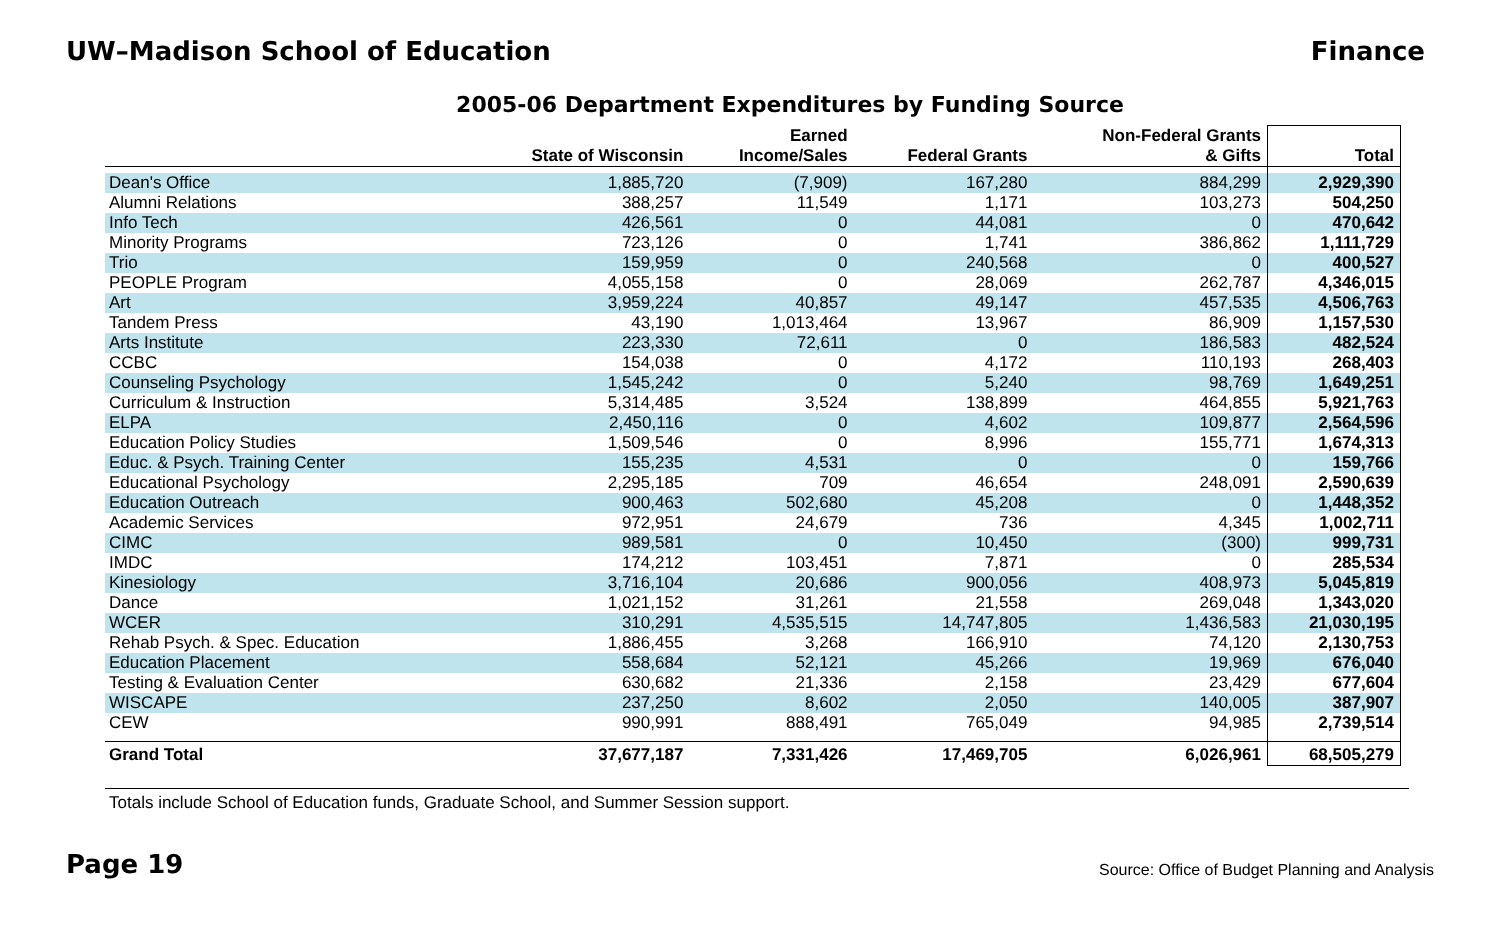UW–Madison School of Education Finance
2005-06 Department Expenditures by Funding Source
| | State of Wisconsin | Earned Income/Sales | Federal Grants | Non-Federal Grants & Gifts | Total |
| --- | --- | --- | --- | --- | --- |
| Dean's Office | 1,885,720 | (7,909) | 167,280 | 884,299 | 2,929,390 |
| Alumni Relations | 388,257 | 11,549 | 1,171 | 103,273 | 504,250 |
| Info Tech | 426,561 | 0 | 44,081 | 0 | 470,642 |
| Minority Programs | 723,126 | 0 | 1,741 | 386,862 | 1,111,729 |
| Trio | 159,959 | 0 | 240,568 | 0 | 400,527 |
| PEOPLE Program | 4,055,158 | 0 | 28,069 | 262,787 | 4,346,015 |
| Art | 3,959,224 | 40,857 | 49,147 | 457,535 | 4,506,763 |
| Tandem Press | 43,190 | 1,013,464 | 13,967 | 86,909 | 1,157,530 |
| Arts Institute | 223,330 | 72,611 | 0 | 186,583 | 482,524 |
| CCBC | 154,038 | 0 | 4,172 | 110,193 | 268,403 |
| Counseling Psychology | 1,545,242 | 0 | 5,240 | 98,769 | 1,649,251 |
| Curriculum & Instruction | 5,314,485 | 3,524 | 138,899 | 464,855 | 5,921,763 |
| ELPA | 2,450,116 | 0 | 4,602 | 109,877 | 2,564,596 |
| Education Policy Studies | 1,509,546 | 0 | 8,996 | 155,771 | 1,674,313 |
| Educ. & Psych. Training Center | 155,235 | 4,531 | 0 | 0 | 159,766 |
| Educational Psychology | 2,295,185 | 709 | 46,654 | 248,091 | 2,590,639 |
| Education Outreach | 900,463 | 502,680 | 45,208 | 0 | 1,448,352 |
| Academic Services | 972,951 | 24,679 | 736 | 4,345 | 1,002,711 |
| CIMC | 989,581 | 0 | 10,450 | (300) | 999,731 |
| IMDC | 174,212 | 103,451 | 7,871 | 0 | 285,534 |
| Kinesiology | 3,716,104 | 20,686 | 900,056 | 408,973 | 5,045,819 |
| Dance | 1,021,152 | 31,261 | 21,558 | 269,048 | 1,343,020 |
| WCER | 310,291 | 4,535,515 | 14,747,805 | 1,436,583 | 21,030,195 |
| Rehab Psych. & Spec. Education | 1,886,455 | 3,268 | 166,910 | 74,120 | 2,130,753 |
| Education Placement | 558,684 | 52,121 | 45,266 | 19,969 | 676,040 |
| Testing & Evaluation Center | 630,682 | 21,336 | 2,158 | 23,429 | 677,604 |
| WISCAPE | 237,250 | 8,602 | 2,050 | 140,005 | 387,907 |
| CEW | 990,991 | 888,491 | 765,049 | 94,985 | 2,739,514 |
| Grand Total | 37,677,187 | 7,331,426 | 17,469,705 | 6,026,961 | 68,505,279 |
Totals include School of Education funds, Graduate School, and Summer Session support.
Page 19
Source: Office of Budget Planning and Analysis